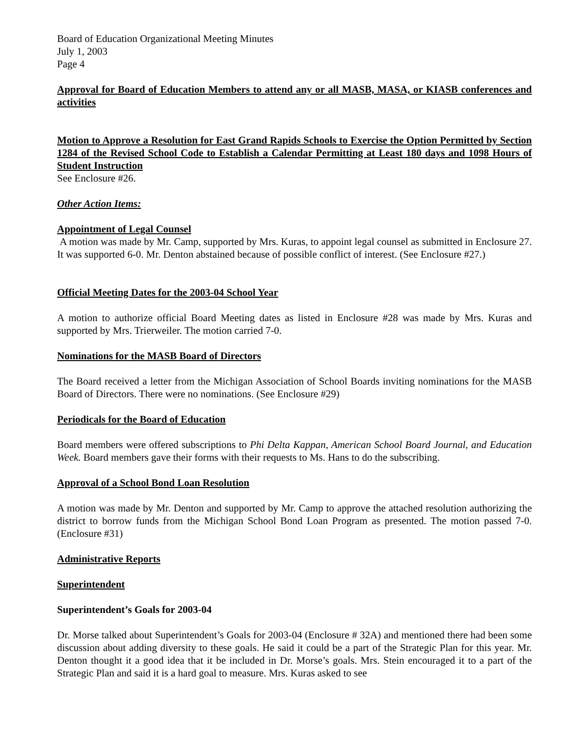Board of Education Organizational Meeting Minutes
July 1, 2003
Page 4
Approval for Board of Education Members to attend any or all MASB, MASA, or KIASB conferences and activities
Motion to Approve a Resolution for East Grand Rapids Schools to Exercise the Option Permitted by Section 1284 of the Revised School Code to Establish a Calendar Permitting at Least 180 days and 1098 Hours of Student Instruction
See Enclosure #26.
Other Action Items:
Appointment of Legal Counsel
A motion was made by Mr. Camp, supported by Mrs. Kuras, to appoint legal counsel as submitted in Enclosure 27. It was supported 6-0. Mr. Denton abstained because of possible conflict of interest. (See Enclosure #27.)
Official Meeting Dates for the 2003-04 School Year
A motion to authorize official Board Meeting dates as listed in Enclosure #28 was made by Mrs. Kuras and supported by Mrs. Trierweiler. The motion carried 7-0.
Nominations for the MASB Board of Directors
The Board received a letter from the Michigan Association of School Boards inviting nominations for the MASB Board of Directors. There were no nominations. (See Enclosure #29)
Periodicals for the Board of Education
Board members were offered subscriptions to Phi Delta Kappan, American School Board Journal, and Education Week. Board members gave their forms with their requests to Ms. Hans to do the subscribing.
Approval of a School Bond Loan Resolution
A motion was made by Mr. Denton and supported by Mr. Camp to approve the attached resolution authorizing the district to borrow funds from the Michigan School Bond Loan Program as presented. The motion passed 7-0. (Enclosure #31)
Administrative Reports
Superintendent
Superintendent’s Goals for 2003-04
Dr. Morse talked about Superintendent’s Goals for 2003-04 (Enclosure # 32A) and mentioned there had been some discussion about adding diversity to these goals. He said it could be a part of the Strategic Plan for this year. Mr. Denton thought it a good idea that it be included in Dr. Morse’s goals. Mrs. Stein encouraged it to a part of the Strategic Plan and said it is a hard goal to measure. Mrs. Kuras asked to see